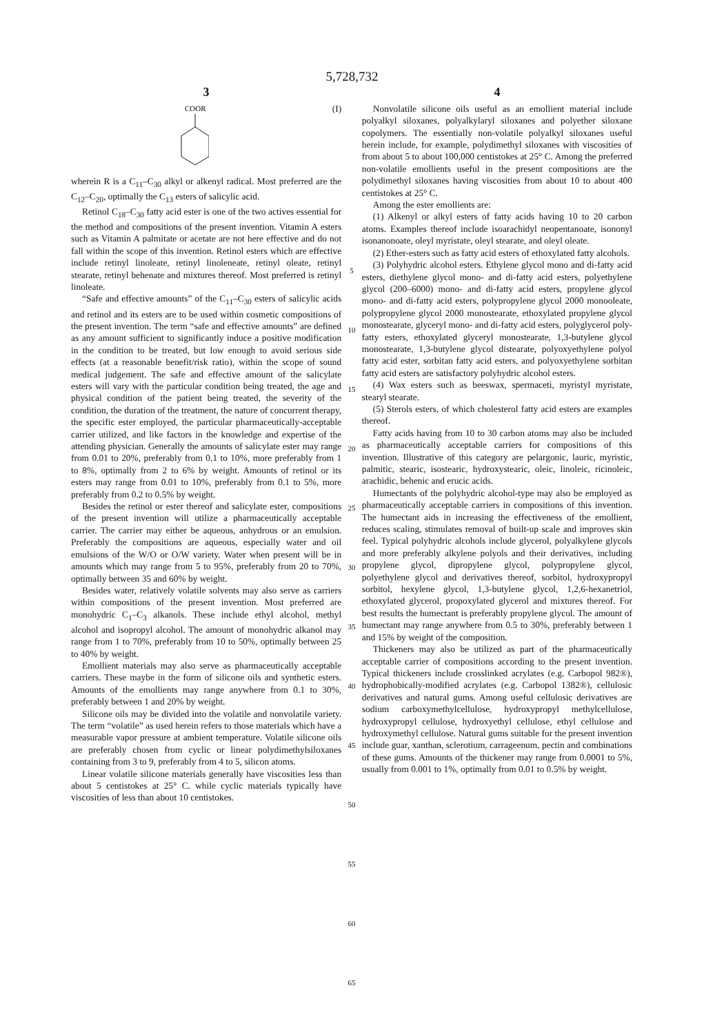5,728,732
3
COOR
(I)
wherein R is a C<sub>11</sub>–C<sub>30</sub> alkyl or alkenyl radical. Most preferred are the C<sub>12</sub>–C<sub>20</sub>, optimally the C<sub>13</sub> esters of salicylic acid.
Retinol C<sub>18</sub>–C<sub>30</sub> fatty acid ester is one of the two actives essential for the method and compositions of the present invention. Vitamin A esters such as Vitamin A palmitate or acetate are not here effective and do not fall within the scope of this invention. Retinol esters which are effective include retinyl linoleate, retinyl linoleneate, retinyl oleate, retinyl stearate, retinyl behenate and mixtures thereof. Most preferred is retinyl linoleate.
“Safe and effective amounts” of the C<sub>11</sub>–C<sub>30</sub> esters of salicylic acids and retinol and its esters are to be used within cosmetic compositions of the present invention. The term “safe and effective amounts” are defined as any amount sufficient to significantly induce a positive modification in the condition to be treated, but low enough to avoid serious side effects (at a reasonable benefit/risk ratio), within the scope of sound medical judgement. The safe and effective amount of the salicylate esters will vary with the particular condition being treated, the age and physical condition of the patient being treated, the severity of the condition, the duration of the treatment, the nature of concurrent therapy, the specific ester employed, the particular pharmaceutically-acceptable carrier utilized, and like factors in the knowledge and expertise of the attending physician. Generally the amounts of salicylate ester may range from 0.01 to 20%, preferably from 0.1 to 10%, more preferably from 1 to 8%, optimally from 2 to 6% by weight. Amounts of retinol or its esters may range from 0.01 to 10%, preferably from 0.1 to 5%, more preferably from 0.2 to 0.5% by weight.
Besides the retinol or ester thereof and salicylate ester, compositions of the present invention will utilize a pharmaceutically acceptable carrier. The carrier may either be aqueous, anhydrous or an emulsion. Preferably the compositions are aqueous, especially water and oil emulsions of the W/O or O/W variety. Water when present will be in amounts which may range from 5 to 95%, preferably from 20 to 70%, optimally between 35 and 60% by weight.
Besides water, relatively volatile solvents may also serve as carriers within compositions of the present invention. Most preferred are monohydric C<sub>1</sub>–C<sub>3</sub> alkanols. These include ethyl alcohol, methyl alcohol and isopropyl alcohol. The amount of monohydric alkanol may range from 1 to 70%, preferably from 10 to 50%, optimally between 25 to 40% by weight.
Emollient materials may also serve as pharmaceutically acceptable carriers. These maybe in the form of silicone oils and synthetic esters. Amounts of the emollients may range anywhere from 0.1 to 30%, preferably between 1 and 20% by weight.
Silicone oils may be divided into the volatile and nonvolatile variety. The term “volatile” as used herein refers to those materials which have a measurable vapor pressure at ambient temperature. Volatile silicone oils are preferably chosen from cyclic or linear polydimethylsiloxanes containing from 3 to 9, preferably from 4 to 5, silicon atoms.
Linear volatile silicone materials generally have viscosities less than about 5 centistokes at 25° C. while cyclic materials typically have viscosities of less than about 10 centistokes.
5
10
15
20
25
30
35
40
45
50
55
60
65
4
Nonvolatile silicone oils useful as an emollient material include polyalkyl siloxanes, polyalkylaryl siloxanes and polyether siloxane copolymers. The essentially non-volatile polyalkyl siloxanes useful herein include, for example, polydimethyl siloxanes with viscosities of from about 5 to about 100,000 centistokes at 25° C. Among the preferred non-volatile emollients useful in the present compositions are the polydimethyl siloxanes having viscosities from about 10 to about 400 centistokes at 25° C.
Among the ester emollients are:
(1) Alkenyl or alkyl esters of fatty acids having 10 to 20 carbon atoms. Examples thereof include isoarachidyl neopentanoate, isononyl isonanonoate, oleyl myristate, oleyl stearate, and oleyl oleate.
(2) Ether-esters such as fatty acid esters of ethoxylated fatty alcohols.
(3) Polyhydric alcohol esters. Ethylene glycol mono and di-fatty acid esters, diethylene glycol mono- and di-fatty acid esters, polyethylene glycol (200–6000) mono- and di-fatty acid esters, propylene glycol mono- and di-fatty acid esters, polypropylene glycol 2000 monooleate, polypropylene glycol 2000 monostearate, ethoxylated propylene glycol monostearate, glyceryl mono- and di-fatty acid esters, polyglycerol poly-fatty esters, ethoxylated glyceryl monostearate, 1,3-butylene glycol monostearate, 1,3-butylene glycol distearate, polyoxyethylene polyol fatty acid ester, sorbitan fatty acid esters, and polyoxyethylene sorbitan fatty acid esters are satisfactory polyhydric alcohol esters.
(4) Wax esters such as beeswax, spermaceti, myristyl myristate, stearyl stearate.
(5) Sterols esters, of which cholesterol fatty acid esters are examples thereof.
Fatty acids having from 10 to 30 carbon atoms may also be included as pharmaceutically acceptable carriers for compositions of this invention. Illustrative of this category are pelargonic, lauric, myristic, palmitic, stearic, isostearic, hydroxystearic, oleic, linoleic, ricinoleic, arachidic, behenic and erucic acids.
Humectants of the polyhydric alcohol-type may also be employed as pharmaceutically acceptable carriers in compositions of this invention. The humectant aids in increasing the effectiveness of the emollient, reduces scaling, stimulates removal of built-up scale and improves skin feel. Typical polyhydric alcohols include glycerol, polyalkylene glycols and more preferably alkylene polyols and their derivatives, including propylene glycol, dipropylene glycol, polypropylene glycol, polyethylene glycol and derivatives thereof, sorbitol, hydroxypropyl sorbitol, hexylene glycol, 1,3-butylene glycol, 1,2,6-hexanetriol, ethoxylated glycerol, propoxylated glycerol and mixtures thereof. For best results the humectant is preferably propylene glycol. The amount of humectant may range anywhere from 0.5 to 30%, preferably between 1 and 15% by weight of the composition.
Thickeners may also be utilized as part of the pharmaceutically acceptable carrier of compositions according to the present invention. Typical thickeners include crosslinked acrylates (e.g. Carbopol 982®), hydrophobically-modified acrylates (e.g. Carbopol 1382®), cellulosic derivatives and natural gums. Among useful cellulosic derivatives are sodium carboxymethylcellulose, hydroxypropyl methylcellulose, hydroxypropyl cellulose, hydroxyethyl cellulose, ethyl cellulose and hydroxymethyl cellulose. Natural gums suitable for the present invention include guar, xanthan, sclerotium, carrageenum, pectin and combinations of these gums. Amounts of the thickener may range from 0.0001 to 5%, usually from 0.001 to 1%, optimally from 0.01 to 0.5% by weight.